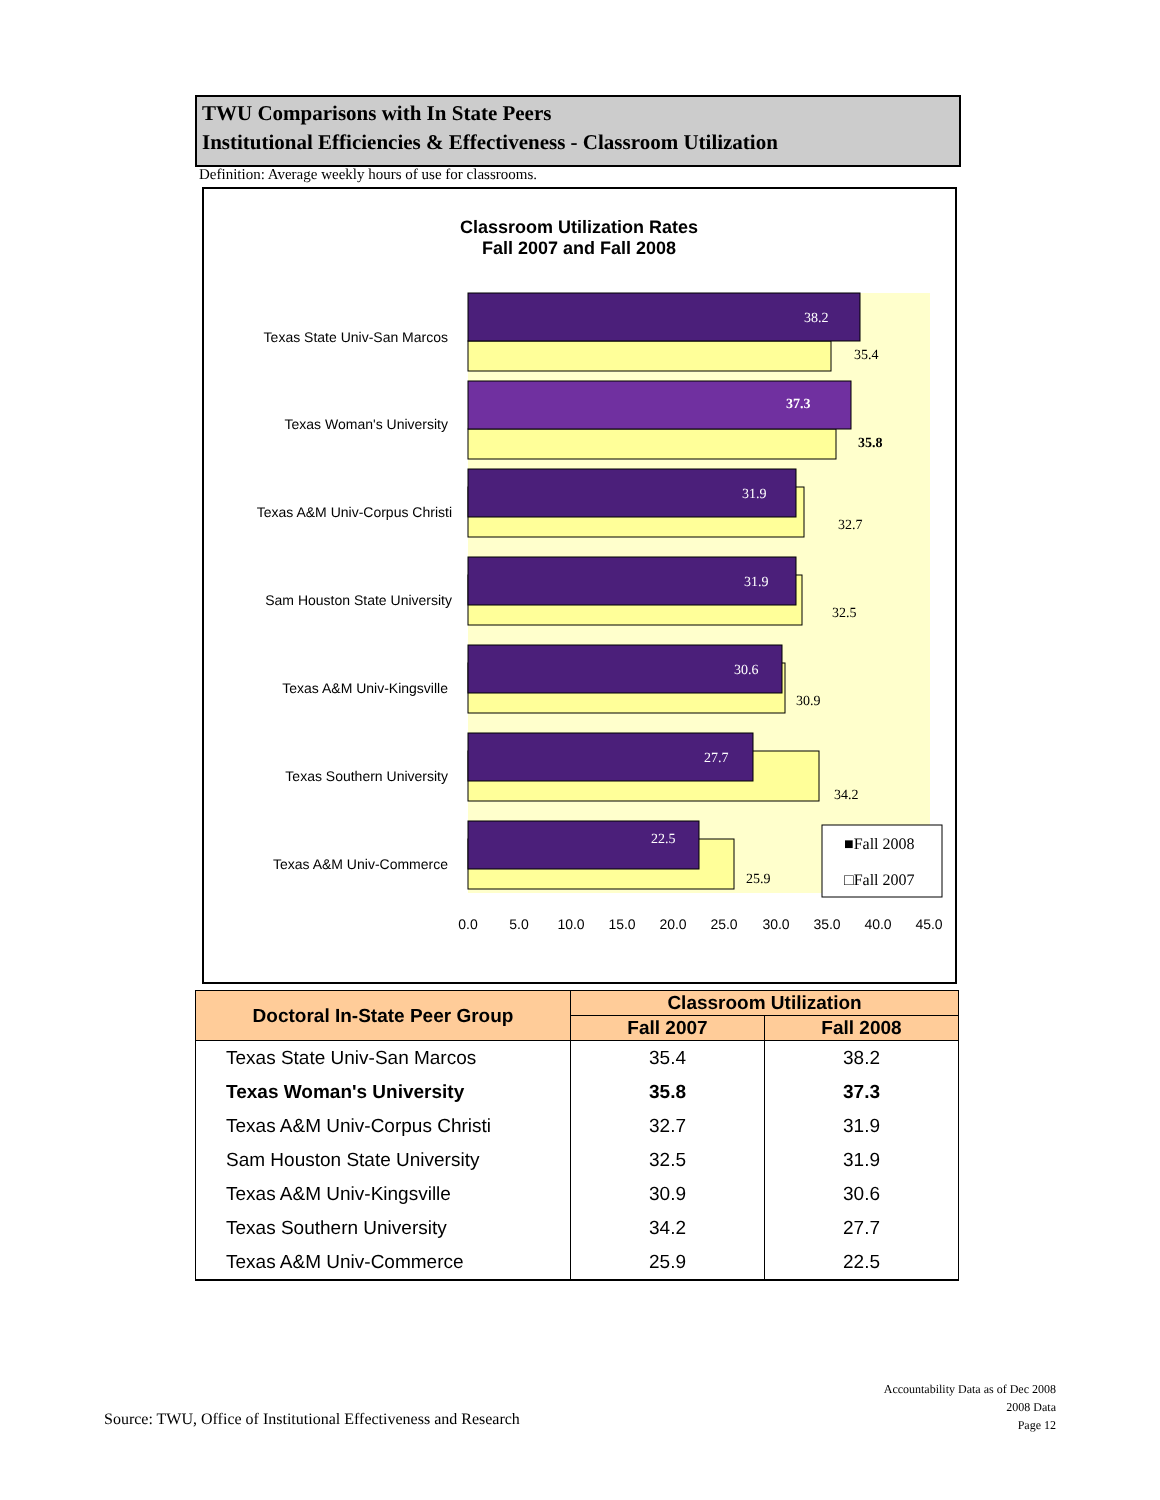TWU Comparisons with In State Peers
Institutional Efficiencies & Effectiveness - Classroom Utilization
Definition: Average weekly hours of use for classrooms.
Classroom Utilization Rates
Fall 2007 and Fall 2008
Texas State Univ-San Marcos
Texas Woman's University
Texas A&M Univ-Corpus Christi
Sam Houston State University
Texas A&M Univ-Kingsville
Texas Southern University
Texas A&M Univ-Commerce
38.2
37.3
31.9
31.9
30.6
27.7
22.5
35.4
35.8
32.7
32.5
30.9
34.2
25.9
■Fall 2008
□Fall 2007
0.0
5.0
10.0
15.0
20.0
25.0
30.0
35.0
40.0
45.0
| Doctoral In-State Peer Group | Classroom Utilization | |
| --- | --- | --- |
| | Fall 2007 | Fall 2008 |
| Texas State Univ-San Marcos | 35.4 | 38.2 |
| Texas Woman's University | 35.8 | 37.3 |
| Texas A&M Univ-Corpus Christi | 32.7 | 31.9 |
| Sam Houston State University | 32.5 | 31.9 |
| Texas A&M Univ-Kingsville | 30.9 | 30.6 |
| Texas Southern University | 34.2 | 27.7 |
| Texas A&M Univ-Commerce | 25.9 | 22.5 |
Source: TWU, Office of Institutional Effectiveness and Research
Accountability Data as of Dec 2008
2008 Data
Page 12